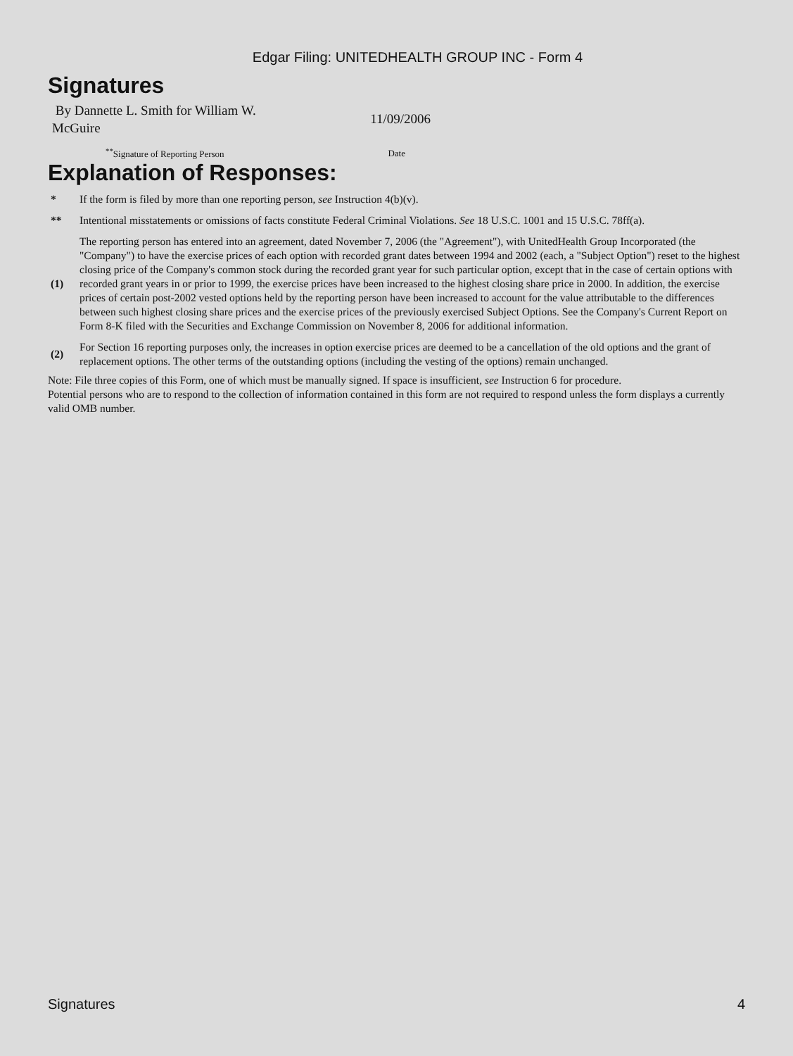Edgar Filing: UNITEDHEALTH GROUP INC - Form 4
Signatures
| By Dannette L. Smith for William W. McGuire | 11/09/2006 |
| <sup>**</sup> Signature of Reporting Person | Date |
Explanation of Responses:
| * | If the form is filed by more than one reporting person, see Instruction 4(b)(v). |
| ** | Intentional misstatements or omissions of facts constitute Federal Criminal Violations. See 18 U.S.C. 1001 and 15 U.S.C. 78ff(a). |
| (1) | The reporting person has entered into an agreement, dated November 7, 2006 (the "Agreement"), with UnitedHealth Group Incorporated (the "Company") to have the exercise prices of each option with recorded grant dates between 1994 and 2002 (each, a "Subject Option") reset to the highest closing price of the Company's common stock during the recorded grant year for such particular option, except that in the case of certain options with recorded grant years in or prior to 1999, the exercise prices have been increased to the highest closing share price in 2000. In addition, the exercise prices of certain post-2002 vested options held by the reporting person have been increased to account for the value attributable to the differences between such highest closing share prices and the exercise prices of the previously exercised Subject Options. See the Company's Current Report on Form 8-K filed with the Securities and Exchange Commission on November 8, 2006 for additional information. |
| (2) | For Section 16 reporting purposes only, the increases in option exercise prices are deemed to be a cancellation of the old options and the grant of replacement options. The other terms of the outstanding options (including the vesting of the options) remain unchanged. |
Note: File three copies of this Form, one of which must be manually signed. If space is insufficient, see Instruction 6 for procedure.
Potential persons who are to respond to the collection of information contained in this form are not required to respond unless the form displays a currently valid OMB number.
Signatures 4